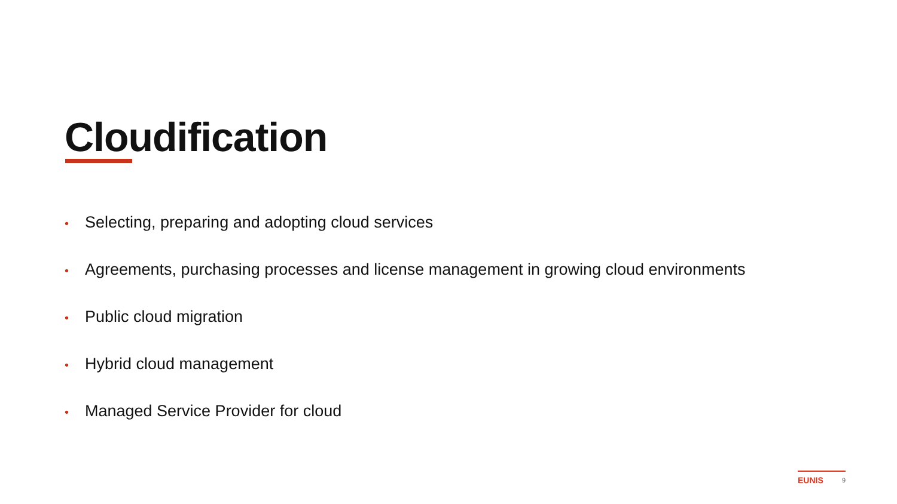Cloudification
• Selecting, preparing and adopting cloud services
• Agreements, purchasing processes and license management in growing cloud environments
• Public cloud migration
• Hybrid cloud management
• Managed Service Provider for cloud
EUNIS 9